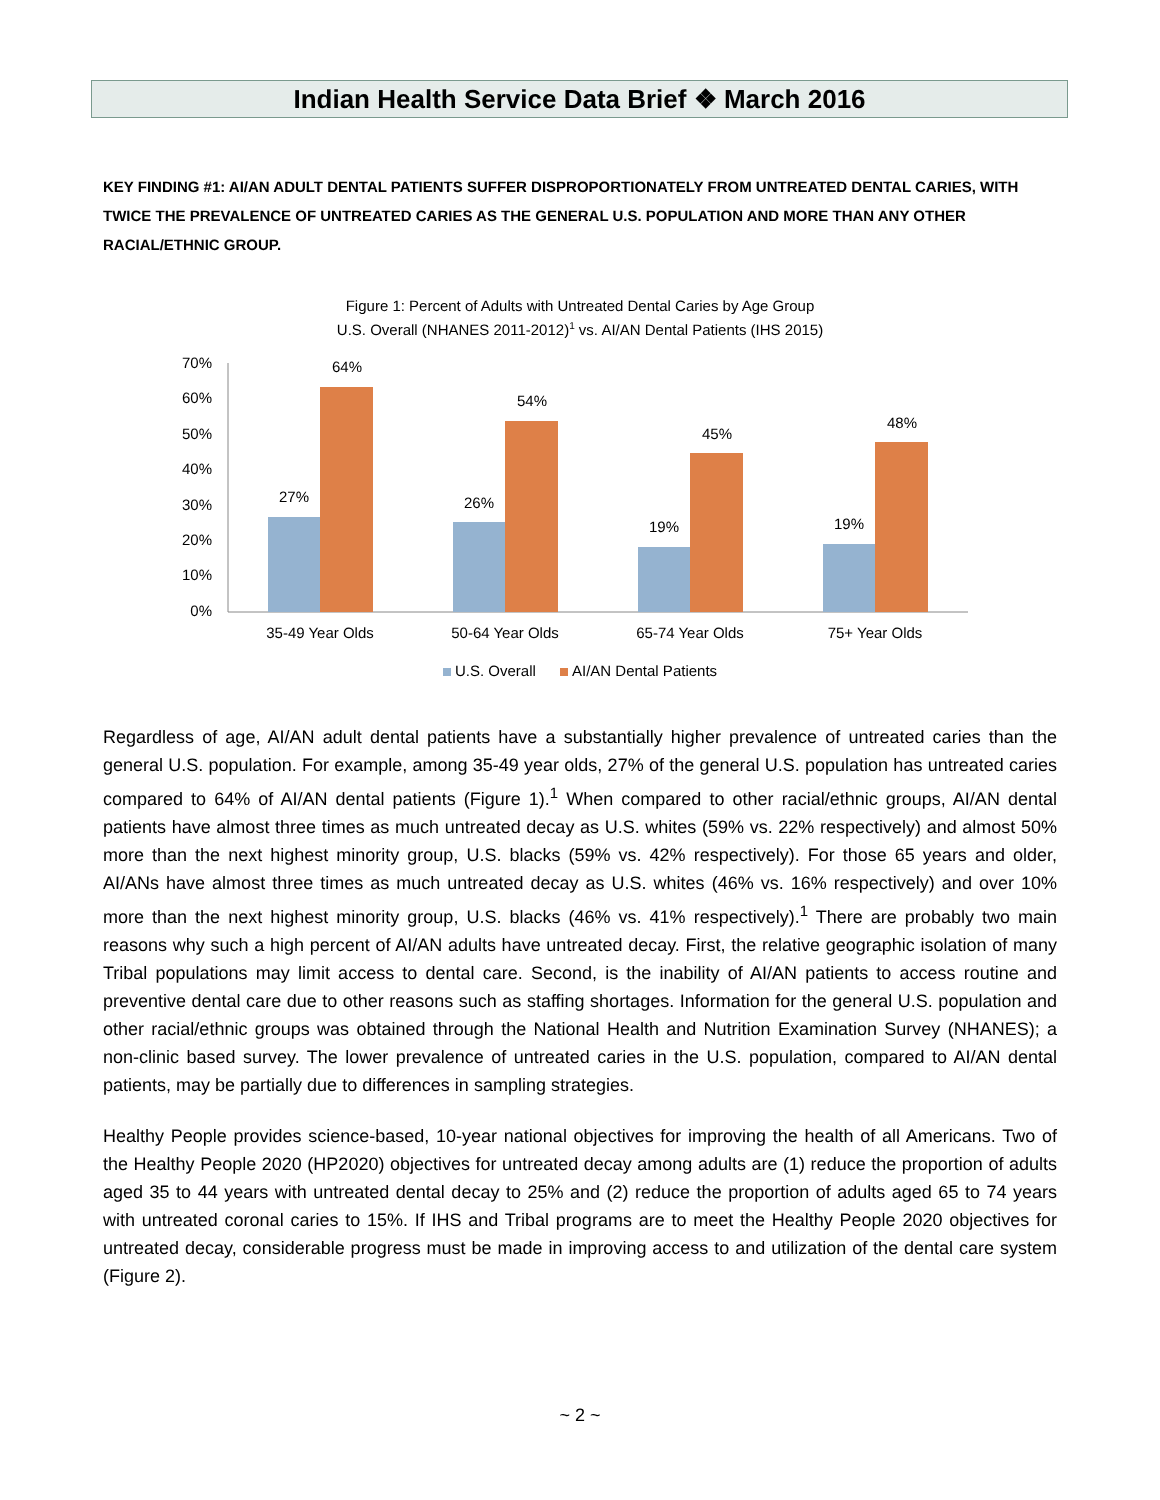Indian Health Service Data Brief ❖ March 2016
KEY FINDING #1: AI/AN ADULT DENTAL PATIENTS SUFFER DISPROPORTIONATELY FROM UNTREATED DENTAL CARIES, WITH TWICE THE PREVALENCE OF UNTREATED CARIES AS THE GENERAL U.S. POPULATION AND MORE THAN ANY OTHER RACIAL/ETHNIC GROUP.
Figure 1: Percent of Adults with Untreated Dental Caries by Age Group
U.S. Overall (NHANES 2011-2012)1 vs. AI/AN Dental Patients (IHS 2015)
70%
60%
50%
40%
30%
20%
10%
0%
27%
64%
26%
54%
19%
45%
19%
48%
35-49 Year Olds
50-64 Year Olds
65-74 Year Olds
75+ Year Olds
U.S. Overall
AI/AN Dental Patients
Regardless of age, AI/AN adult dental patients have a substantially higher prevalence of untreated caries than the general U.S. population. For example, among 35-49 year olds, 27% of the general U.S. population has untreated caries compared to 64% of AI/AN dental patients (Figure 1).<sup>1</sup> When compared to other racial/ethnic groups, AI/AN dental patients have almost three times as much untreated decay as U.S. whites (59% vs. 22% respectively) and almost 50% more than the next highest minority group, U.S. blacks (59% vs. 42% respectively). For those 65 years and older, AI/ANs have almost three times as much untreated decay as U.S. whites (46% vs. 16% respectively) and over 10% more than the next highest minority group, U.S. blacks (46% vs. 41% respectively).<sup>1</sup> There are probably two main reasons why such a high percent of AI/AN adults have untreated decay. First, the relative geographic isolation of many Tribal populations may limit access to dental care. Second, is the inability of AI/AN patients to access routine and preventive dental care due to other reasons such as staffing shortages. Information for the general U.S. population and other racial/ethnic groups was obtained through the National Health and Nutrition Examination Survey (NHANES); a non-clinic based survey. The lower prevalence of untreated caries in the U.S. population, compared to AI/AN dental patients, may be partially due to differences in sampling strategies.
Healthy People provides science-based, 10-year national objectives for improving the health of all Americans. Two of the Healthy People 2020 (HP2020) objectives for untreated decay among adults are (1) reduce the proportion of adults aged 35 to 44 years with untreated dental decay to 25% and (2) reduce the proportion of adults aged 65 to 74 years with untreated coronal caries to 15%. If IHS and Tribal programs are to meet the Healthy People 2020 objectives for untreated decay, considerable progress must be made in improving access to and utilization of the dental care system (Figure 2).
~ 2 ~